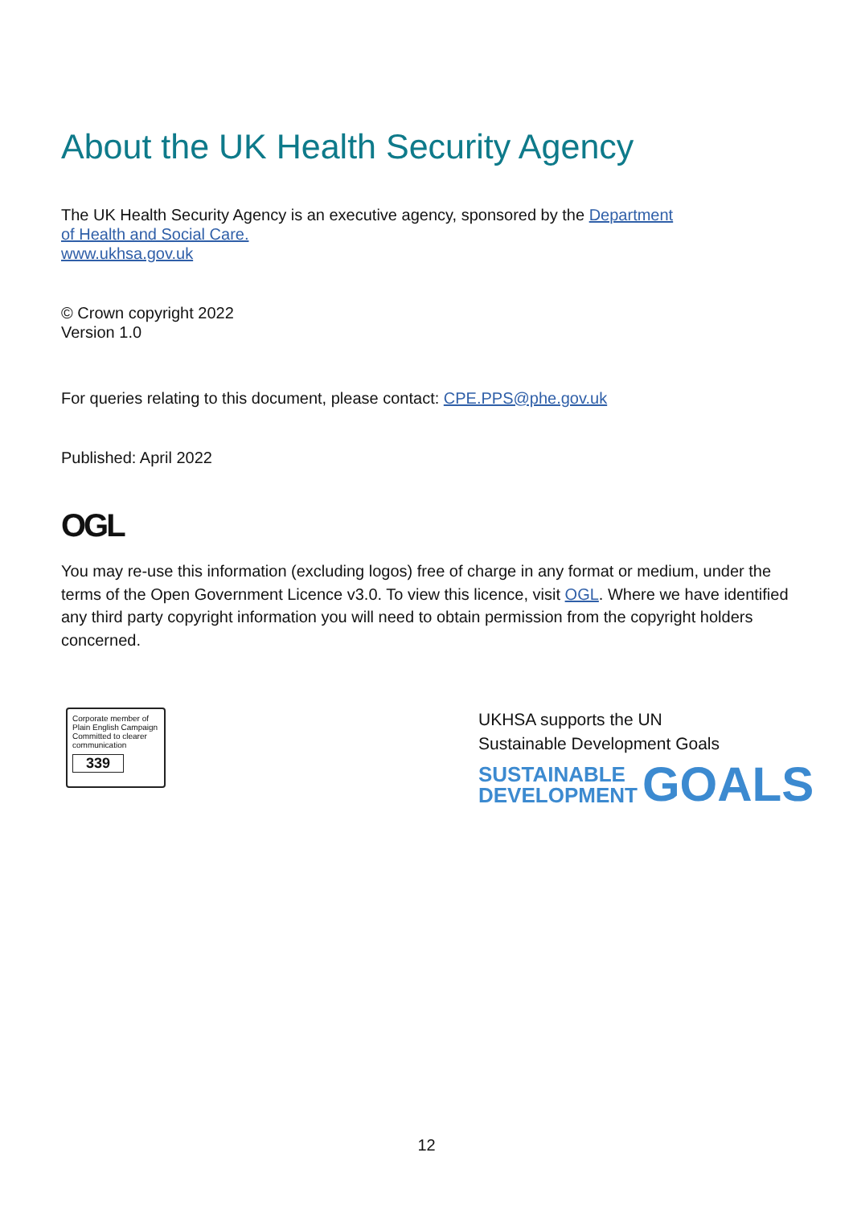About the UK Health Security Agency
The UK Health Security Agency is an executive agency, sponsored by the Department
of Health and Social Care.
www.ukhsa.gov.uk
© Crown copyright 2022
Version 1.0
For queries relating to this document, please contact: CPE.PPS@phe.gov.uk
Published: April 2022
OGL
You may re-use this information (excluding logos) free of charge in any format or medium, under the terms of the Open Government Licence v3.0. To view this licence, visit OGL. Where we have identified any third party copyright information you will need to obtain permission from the copyright holders concerned.
Corporate member of
Plain English Campaign
Committed to clearer
communication
339
UKHSA supports the UN
Sustainable Development Goals
SUSTAINABLE
DEVELOPMENT
GOALS
12